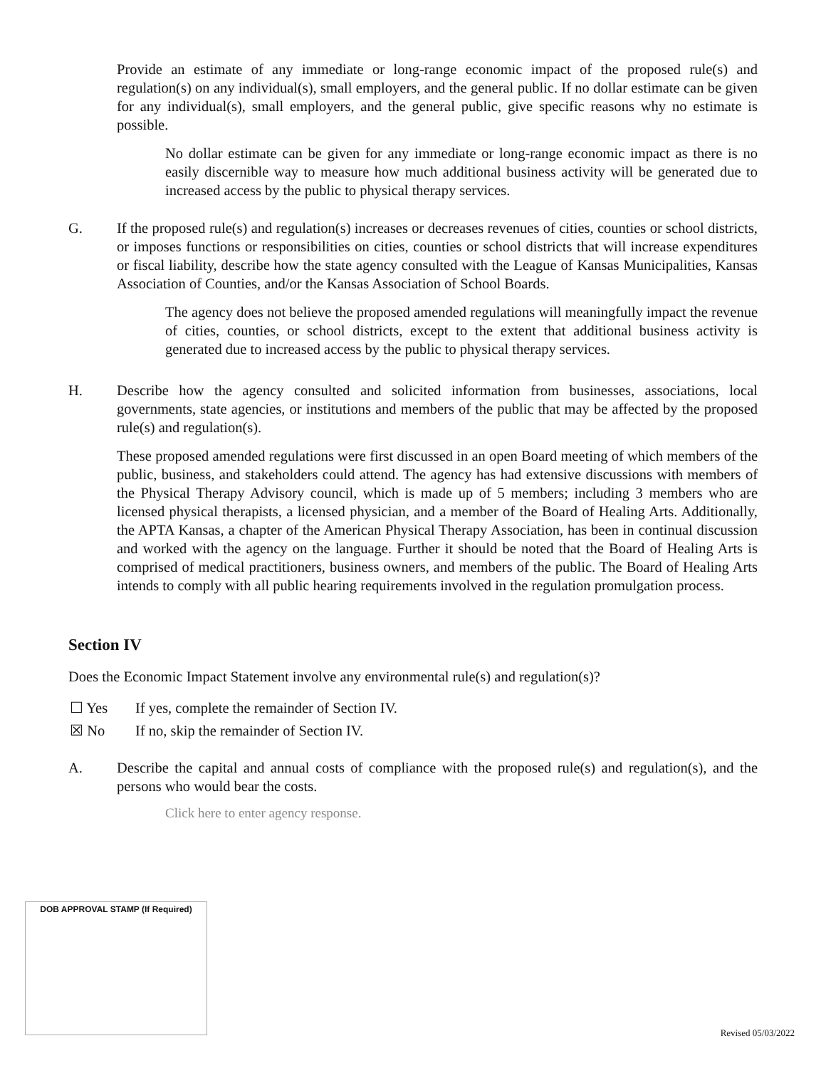Provide an estimate of any immediate or long-range economic impact of the proposed rule(s) and regulation(s) on any individual(s), small employers, and the general public. If no dollar estimate can be given for any individual(s), small employers, and the general public, give specific reasons why no estimate is possible.
No dollar estimate can be given for any immediate or long-range economic impact as there is no easily discernible way to measure how much additional business activity will be generated due to increased access by the public to physical therapy services.
G. If the proposed rule(s) and regulation(s) increases or decreases revenues of cities, counties or school districts, or imposes functions or responsibilities on cities, counties or school districts that will increase expenditures or fiscal liability, describe how the state agency consulted with the League of Kansas Municipalities, Kansas Association of Counties, and/or the Kansas Association of School Boards.
The agency does not believe the proposed amended regulations will meaningfully impact the revenue of cities, counties, or school districts, except to the extent that additional business activity is generated due to increased access by the public to physical therapy services.
H. Describe how the agency consulted and solicited information from businesses, associations, local governments, state agencies, or institutions and members of the public that may be affected by the proposed rule(s) and regulation(s).
These proposed amended regulations were first discussed in an open Board meeting of which members of the public, business, and stakeholders could attend. The agency has had extensive discussions with members of the Physical Therapy Advisory council, which is made up of 5 members; including 3 members who are licensed physical therapists, a licensed physician, and a member of the Board of Healing Arts. Additionally, the APTA Kansas, a chapter of the American Physical Therapy Association, has been in continual discussion and worked with the agency on the language. Further it should be noted that the Board of Healing Arts is comprised of medical practitioners, business owners, and members of the public. The Board of Healing Arts intends to comply with all public hearing requirements involved in the regulation promulgation process.
Section IV
Does the Economic Impact Statement involve any environmental rule(s) and regulation(s)?
☐ Yes If yes, complete the remainder of Section IV.
☒ No If no, skip the remainder of Section IV.
A. Describe the capital and annual costs of compliance with the proposed rule(s) and regulation(s), and the persons who would bear the costs.
Click here to enter agency response.
DOB APPROVAL STAMP (If Required)
Revised 05/03/2022